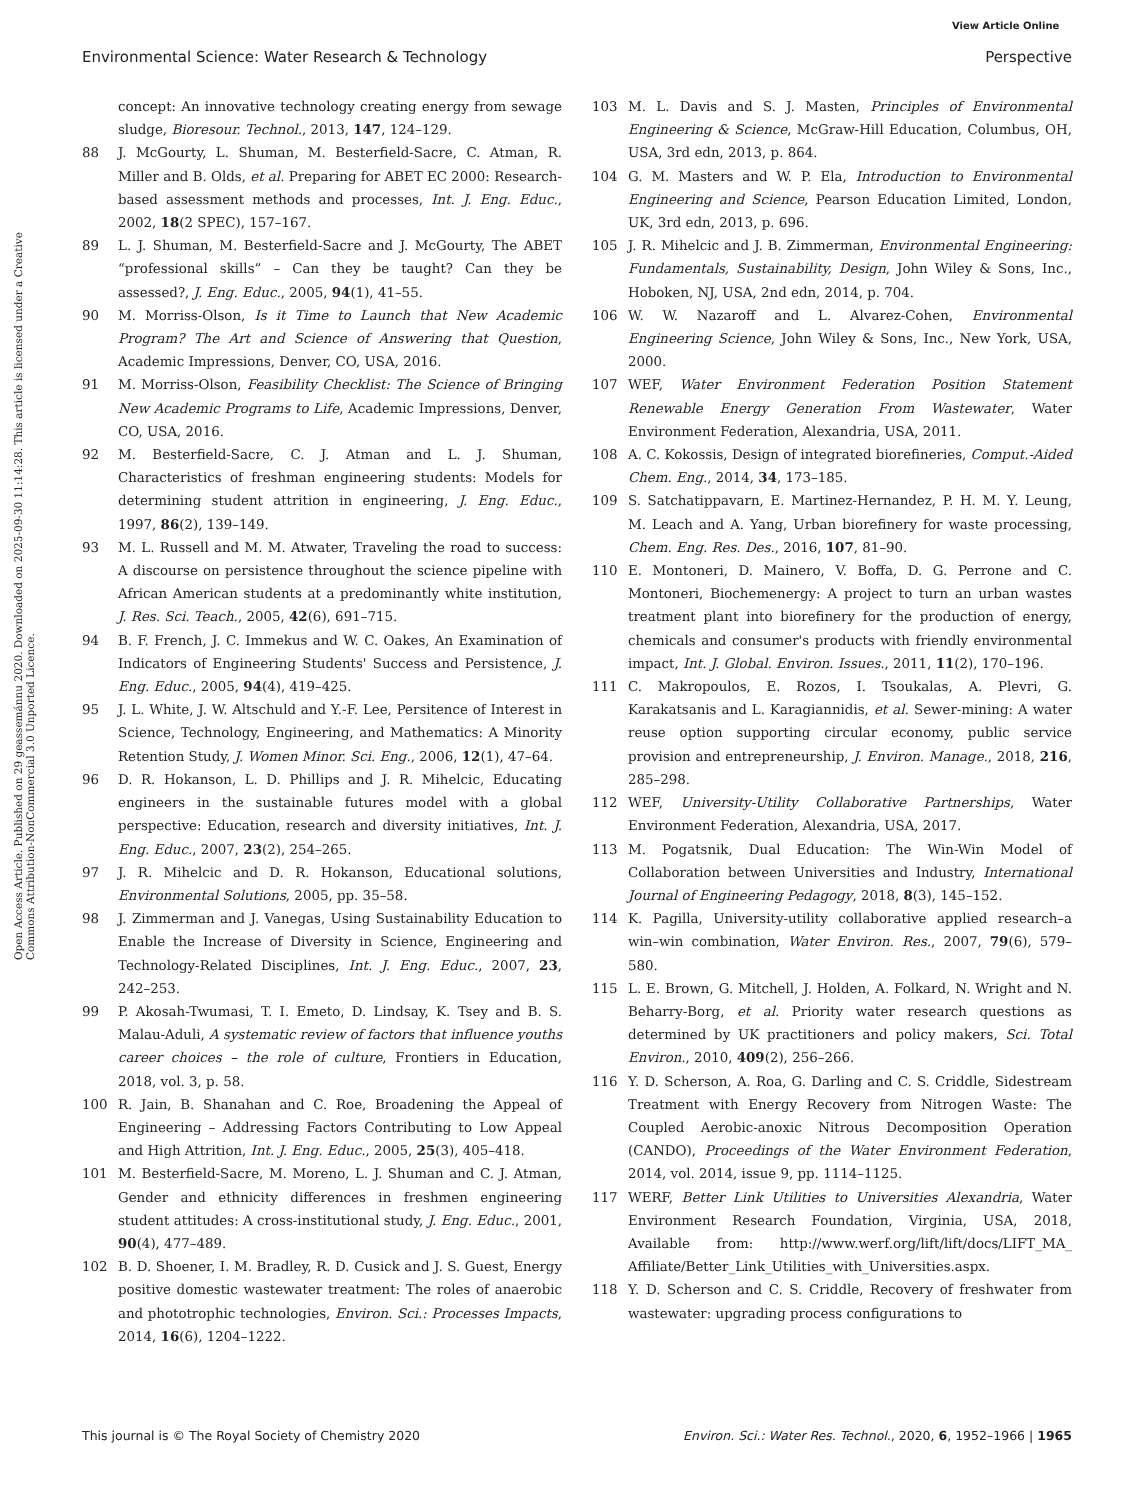View Article Online
Environmental Science: Water Research & Technology Perspective
Open Access Article. Published on 29 geassemánnu 2020. Downloaded on 2025-09-30 11:14:28. This article is licensed under a Creative Commons Attribution-NonCommercial 3.0 Unported Licence.
concept: An innovative technology creating energy from sewage sludge, Bioresour. Technol., 2013, 147, 124–129.
88 J. McGourty, L. Shuman, M. Besterfield-Sacre, C. Atman, R. Miller and B. Olds, et al. Preparing for ABET EC 2000: Research-based assessment methods and processes, Int. J. Eng. Educ., 2002, 18(2 SPEC), 157–167.
89 L. J. Shuman, M. Besterfield-Sacre and J. McGourty, The ABET “professional skills” – Can they be taught? Can they be assessed?, J. Eng. Educ., 2005, 94(1), 41–55.
90 M. Morriss-Olson, Is it Time to Launch that New Academic Program? The Art and Science of Answering that Question, Academic Impressions, Denver, CO, USA, 2016.
91 M. Morriss-Olson, Feasibility Checklist: The Science of Bringing New Academic Programs to Life, Academic Impressions, Denver, CO, USA, 2016.
92 M. Besterfield-Sacre, C. J. Atman and L. J. Shuman, Characteristics of freshman engineering students: Models for determining student attrition in engineering, J. Eng. Educ., 1997, 86(2), 139–149.
93 M. L. Russell and M. M. Atwater, Traveling the road to success: A discourse on persistence throughout the science pipeline with African American students at a predominantly white institution, J. Res. Sci. Teach., 2005, 42(6), 691–715.
94 B. F. French, J. C. Immekus and W. C. Oakes, An Examination of Indicators of Engineering Students' Success and Persistence, J. Eng. Educ., 2005, 94(4), 419–425.
95 J. L. White, J. W. Altschuld and Y.-F. Lee, Persitence of Interest in Science, Technology, Engineering, and Mathematics: A Minority Retention Study, J. Women Minor. Sci. Eng., 2006, 12(1), 47–64.
96 D. R. Hokanson, L. D. Phillips and J. R. Mihelcic, Educating engineers in the sustainable futures model with a global perspective: Education, research and diversity initiatives, Int. J. Eng. Educ., 2007, 23(2), 254–265.
97 J. R. Mihelcic and D. R. Hokanson, Educational solutions, Environmental Solutions, 2005, pp. 35–58.
98 J. Zimmerman and J. Vanegas, Using Sustainability Education to Enable the Increase of Diversity in Science, Engineering and Technology-Related Disciplines, Int. J. Eng. Educ., 2007, 23, 242–253.
99 P. Akosah-Twumasi, T. I. Emeto, D. Lindsay, K. Tsey and B. S. Malau-Aduli, A systematic review of factors that influence youths career choices – the role of culture, Frontiers in Education, 2018, vol. 3, p. 58.
100 R. Jain, B. Shanahan and C. Roe, Broadening the Appeal of Engineering – Addressing Factors Contributing to Low Appeal and High Attrition, Int. J. Eng. Educ., 2005, 25(3), 405–418.
101 M. Besterfield-Sacre, M. Moreno, L. J. Shuman and C. J. Atman, Gender and ethnicity differences in freshmen engineering student attitudes: A cross-institutional study, J. Eng. Educ., 2001, 90(4), 477–489.
102 B. D. Shoener, I. M. Bradley, R. D. Cusick and J. S. Guest, Energy positive domestic wastewater treatment: The roles of anaerobic and phototrophic technologies, Environ. Sci.: Processes Impacts, 2014, 16(6), 1204–1222.
103 M. L. Davis and S. J. Masten, Principles of Environmental Engineering & Science, McGraw-Hill Education, Columbus, OH, USA, 3rd edn, 2013, p. 864.
104 G. M. Masters and W. P. Ela, Introduction to Environmental Engineering and Science, Pearson Education Limited, London, UK, 3rd edn, 2013, p. 696.
105 J. R. Mihelcic and J. B. Zimmerman, Environmental Engineering: Fundamentals, Sustainability, Design, John Wiley & Sons, Inc., Hoboken, NJ, USA, 2nd edn, 2014, p. 704.
106 W. W. Nazaroff and L. Alvarez-Cohen, Environmental Engineering Science, John Wiley & Sons, Inc., New York, USA, 2000.
107 WEF, Water Environment Federation Position Statement Renewable Energy Generation From Wastewater, Water Environment Federation, Alexandria, USA, 2011.
108 A. C. Kokossis, Design of integrated biorefineries, Comput.-Aided Chem. Eng., 2014, 34, 173–185.
109 S. Satchatippavarn, E. Martinez-Hernandez, P. H. M. Y. Leung, M. Leach and A. Yang, Urban biorefinery for waste processing, Chem. Eng. Res. Des., 2016, 107, 81–90.
110 E. Montoneri, D. Mainero, V. Boffa, D. G. Perrone and C. Montoneri, Biochemenergy: A project to turn an urban wastes treatment plant into biorefinery for the production of energy, chemicals and consumer's products with friendly environmental impact, Int. J. Global. Environ. Issues., 2011, 11(2), 170–196.
111 C. Makropoulos, E. Rozos, I. Tsoukalas, A. Plevri, G. Karakatsanis and L. Karagiannidis, et al. Sewer-mining: A water reuse option supporting circular economy, public service provision and entrepreneurship, J. Environ. Manage., 2018, 216, 285–298.
112 WEF, University-Utility Collaborative Partnerships, Water Environment Federation, Alexandria, USA, 2017.
113 M. Pogatsnik, Dual Education: The Win-Win Model of Collaboration between Universities and Industry, International Journal of Engineering Pedagogy, 2018, 8(3), 145–152.
114 K. Pagilla, University-utility collaborative applied research–a win–win combination, Water Environ. Res., 2007, 79(6), 579–580.
115 L. E. Brown, G. Mitchell, J. Holden, A. Folkard, N. Wright and N. Beharry-Borg, et al. Priority water research questions as determined by UK practitioners and policy makers, Sci. Total Environ., 2010, 409(2), 256–266.
116 Y. D. Scherson, A. Roa, G. Darling and C. S. Criddle, Sidestream Treatment with Energy Recovery from Nitrogen Waste: The Coupled Aerobic-anoxic Nitrous Decomposition Operation (CANDO), Proceedings of the Water Environment Federation, 2014, vol. 2014, issue 9, pp. 1114–1125.
117 WERF, Better Link Utilities to Universities Alexandria, Water Environment Research Foundation, Virginia, USA, 2018, Available from: http://www.werf.org/lift/lift/docs/LIFT_MA_ Affiliate/Better_Link_Utilities_with_Universities.aspx.
118 Y. D. Scherson and C. S. Criddle, Recovery of freshwater from wastewater: upgrading process configurations to
This journal is © The Royal Society of Chemistry 2020 Environ. Sci.: Water Res. Technol., 2020, 6, 1952–1966 | 1965